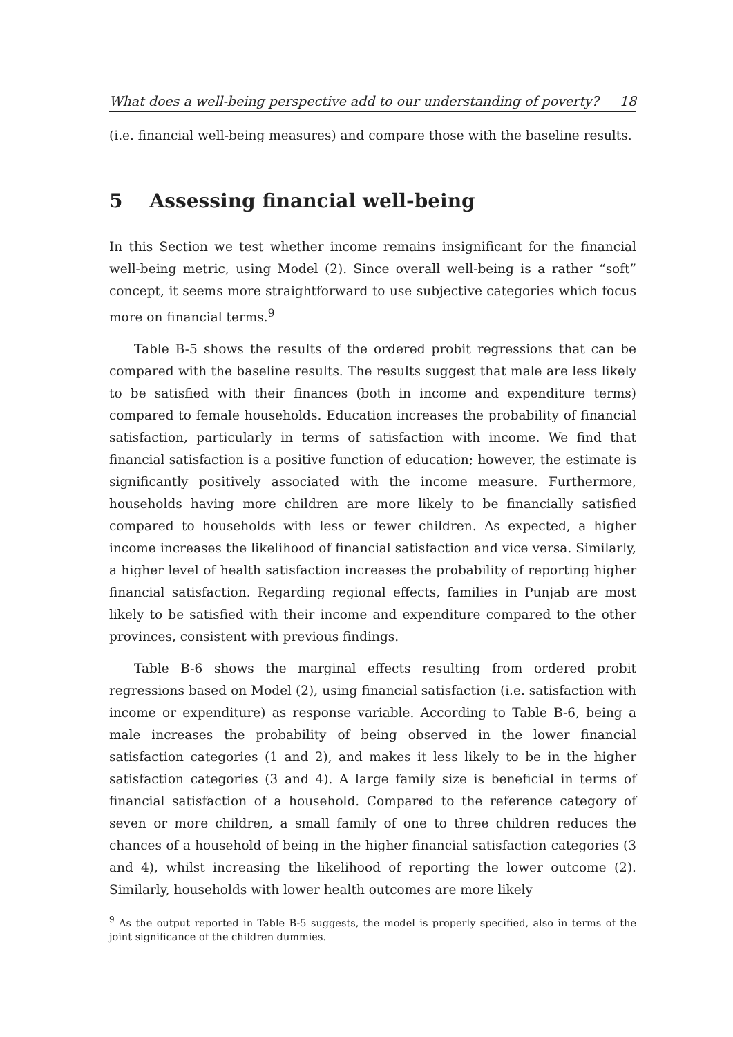What does a well-being perspective add to our understanding of poverty? 18
(i.e. financial well-being measures) and compare those with the baseline results.
5 Assessing financial well-being
In this Section we test whether income remains insignificant for the financial well-being metric, using Model (2). Since overall well-being is a rather “soft” concept, it seems more straightforward to use subjective categories which focus more on financial terms.<sup>9</sup>
Table B-5 shows the results of the ordered probit regressions that can be compared with the baseline results. The results suggest that male are less likely to be satisfied with their finances (both in income and expenditure terms) compared to female households. Education increases the probability of financial satisfaction, particularly in terms of satisfaction with income. We find that financial satisfaction is a positive function of education; however, the estimate is significantly positively associated with the income measure. Furthermore, households having more children are more likely to be financially satisfied compared to households with less or fewer children. As expected, a higher income increases the likelihood of financial satisfaction and vice versa. Similarly, a higher level of health satisfaction increases the probability of reporting higher financial satisfaction. Regarding regional effects, families in Punjab are most likely to be satisfied with their income and expenditure compared to the other provinces, consistent with previous findings.
Table B-6 shows the marginal effects resulting from ordered probit regressions based on Model (2), using financial satisfaction (i.e. satisfaction with income or expenditure) as response variable. According to Table B-6, being a male increases the probability of being observed in the lower financial satisfaction categories (1 and 2), and makes it less likely to be in the higher satisfaction categories (3 and 4). A large family size is beneficial in terms of financial satisfaction of a household. Compared to the reference category of seven or more children, a small family of one to three children reduces the chances of a household of being in the higher financial satisfaction categories (3 and 4), whilst increasing the likelihood of reporting the lower outcome (2). Similarly, households with lower health outcomes are more likely
<sup>9</sup> As the output reported in Table B-5 suggests, the model is properly specified, also in terms of the joint significance of the children dummies.